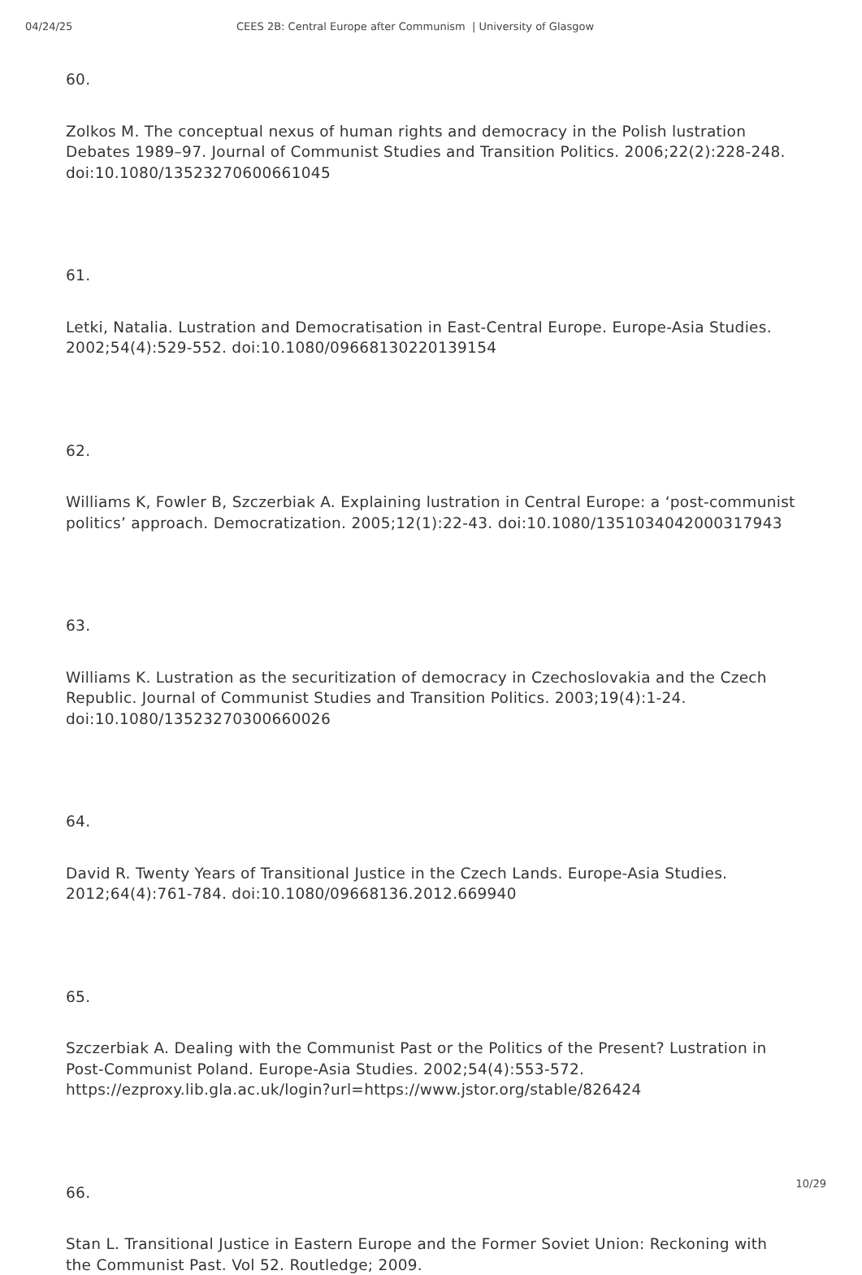04/24/25 CEES 2B: Central Europe after Communism | University of Glasgow
60.
Zolkos M. The conceptual nexus of human rights and democracy in the Polish lustration Debates 1989–97. Journal of Communist Studies and Transition Politics. 2006;22(2):228-248. doi:10.1080/13523270600661045
61.
Letki, Natalia. Lustration and Democratisation in East-Central Europe. Europe-Asia Studies. 2002;54(4):529-552. doi:10.1080/09668130220139154
62.
Williams K, Fowler B, Szczerbiak A. Explaining lustration in Central Europe: a ‘post-communist politics’ approach. Democratization. 2005;12(1):22-43. doi:10.1080/1351034042000317943
63.
Williams K. Lustration as the securitization of democracy in Czechoslovakia and the Czech Republic. Journal of Communist Studies and Transition Politics. 2003;19(4):1-24. doi:10.1080/13523270300660026
64.
David R. Twenty Years of Transitional Justice in the Czech Lands. Europe-Asia Studies. 2012;64(4):761-784. doi:10.1080/09668136.2012.669940
65.
Szczerbiak A. Dealing with the Communist Past or the Politics of the Present? Lustration in Post-Communist Poland. Europe-Asia Studies. 2002;54(4):553-572. https://ezproxy.lib.gla.ac.uk/login?url=https://www.jstor.org/stable/826424
66.
Stan L. Transitional Justice in Eastern Europe and the Former Soviet Union: Reckoning with the Communist Past. Vol 52. Routledge; 2009.
10/29